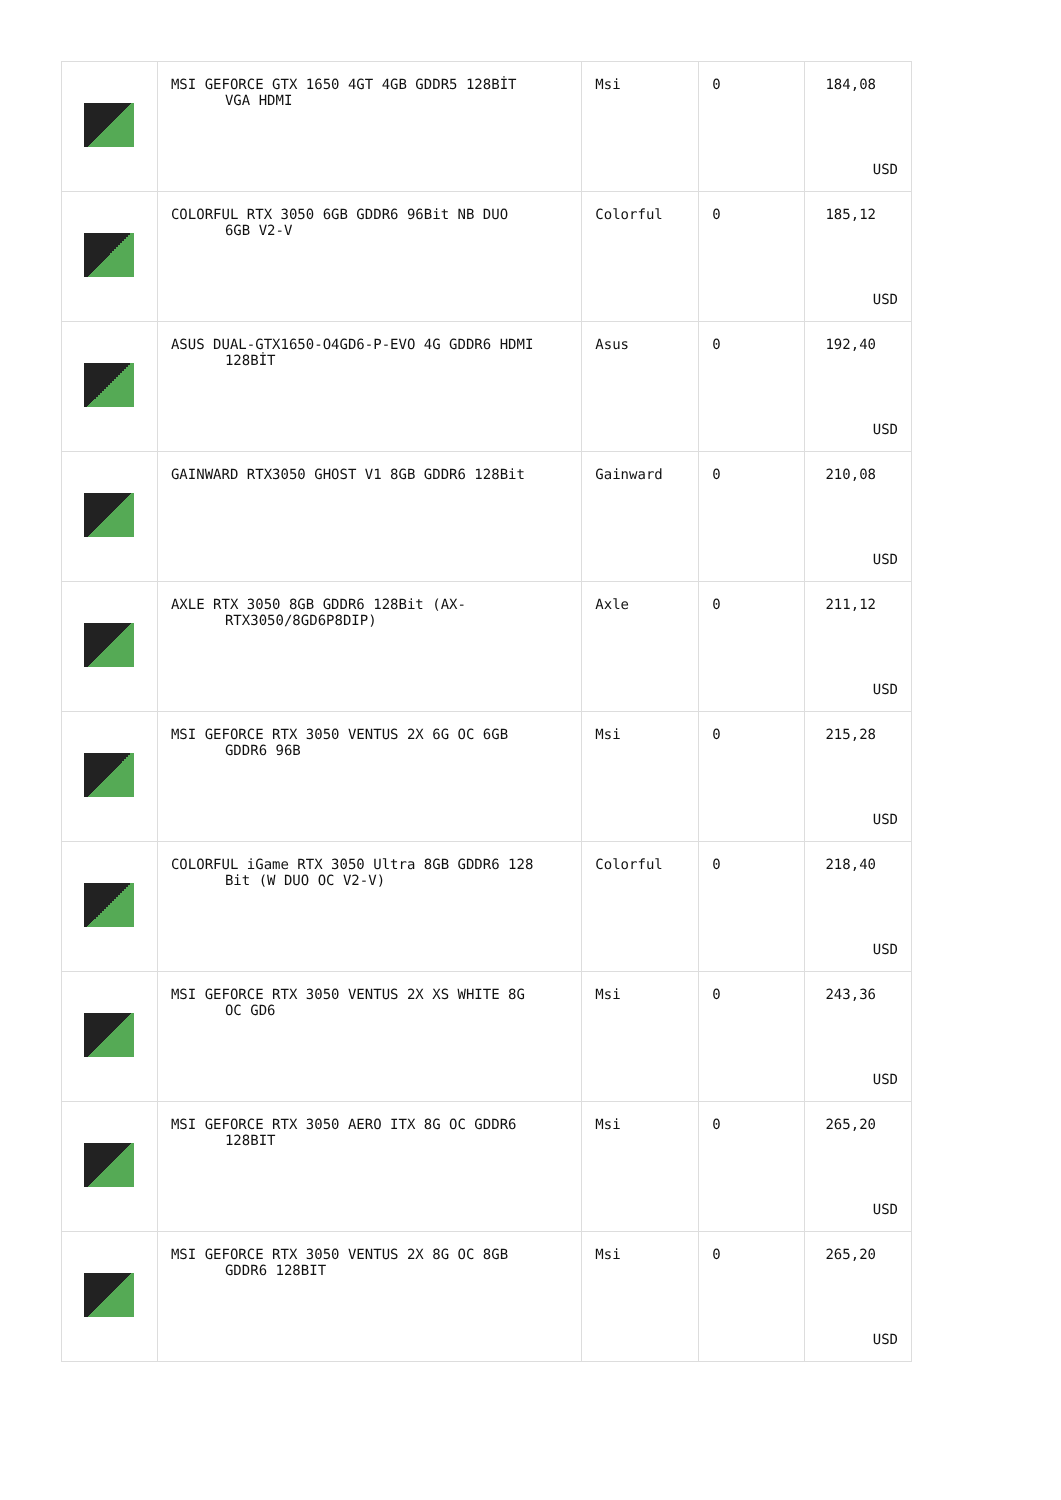| | MSI GEFORCE GTX 1650 4GT 4GB GDDR5 128BİT VGA HDMI | Msi | 0 | 184,08 USD |
| | COLORFUL RTX 3050 6GB GDDR6 96Bit NB DUO 6GB V2-V | Colorful | 0 | 185,12 USD |
| | ASUS DUAL-GTX1650-O4GD6-P-EVO 4G GDDR6 HDMI 128BİT | Asus | 0 | 192,40 USD |
| | GAINWARD RTX3050 GHOST V1 8GB GDDR6 128Bit | Gainward | 0 | 210,08 USD |
| | AXLE RTX 3050 8GB GDDR6 128Bit (AX- RTX3050/8GD6P8DIP) | Axle | 0 | 211,12 USD |
| | MSI GEFORCE RTX 3050 VENTUS 2X 6G OC 6GB GDDR6 96B | Msi | 0 | 215,28 USD |
| | COLORFUL iGame RTX 3050 Ultra 8GB GDDR6 128 Bit (W DUO OC V2-V) | Colorful | 0 | 218,40 USD |
| | MSI GEFORCE RTX 3050 VENTUS 2X XS WHITE 8G OC GD6 | Msi | 0 | 243,36 USD |
| | MSI GEFORCE RTX 3050 AERO ITX 8G OC GDDR6 128BIT | Msi | 0 | 265,20 USD |
| | MSI GEFORCE RTX 3050 VENTUS 2X 8G OC 8GB GDDR6 128BIT | Msi | 0 | 265,20 USD |